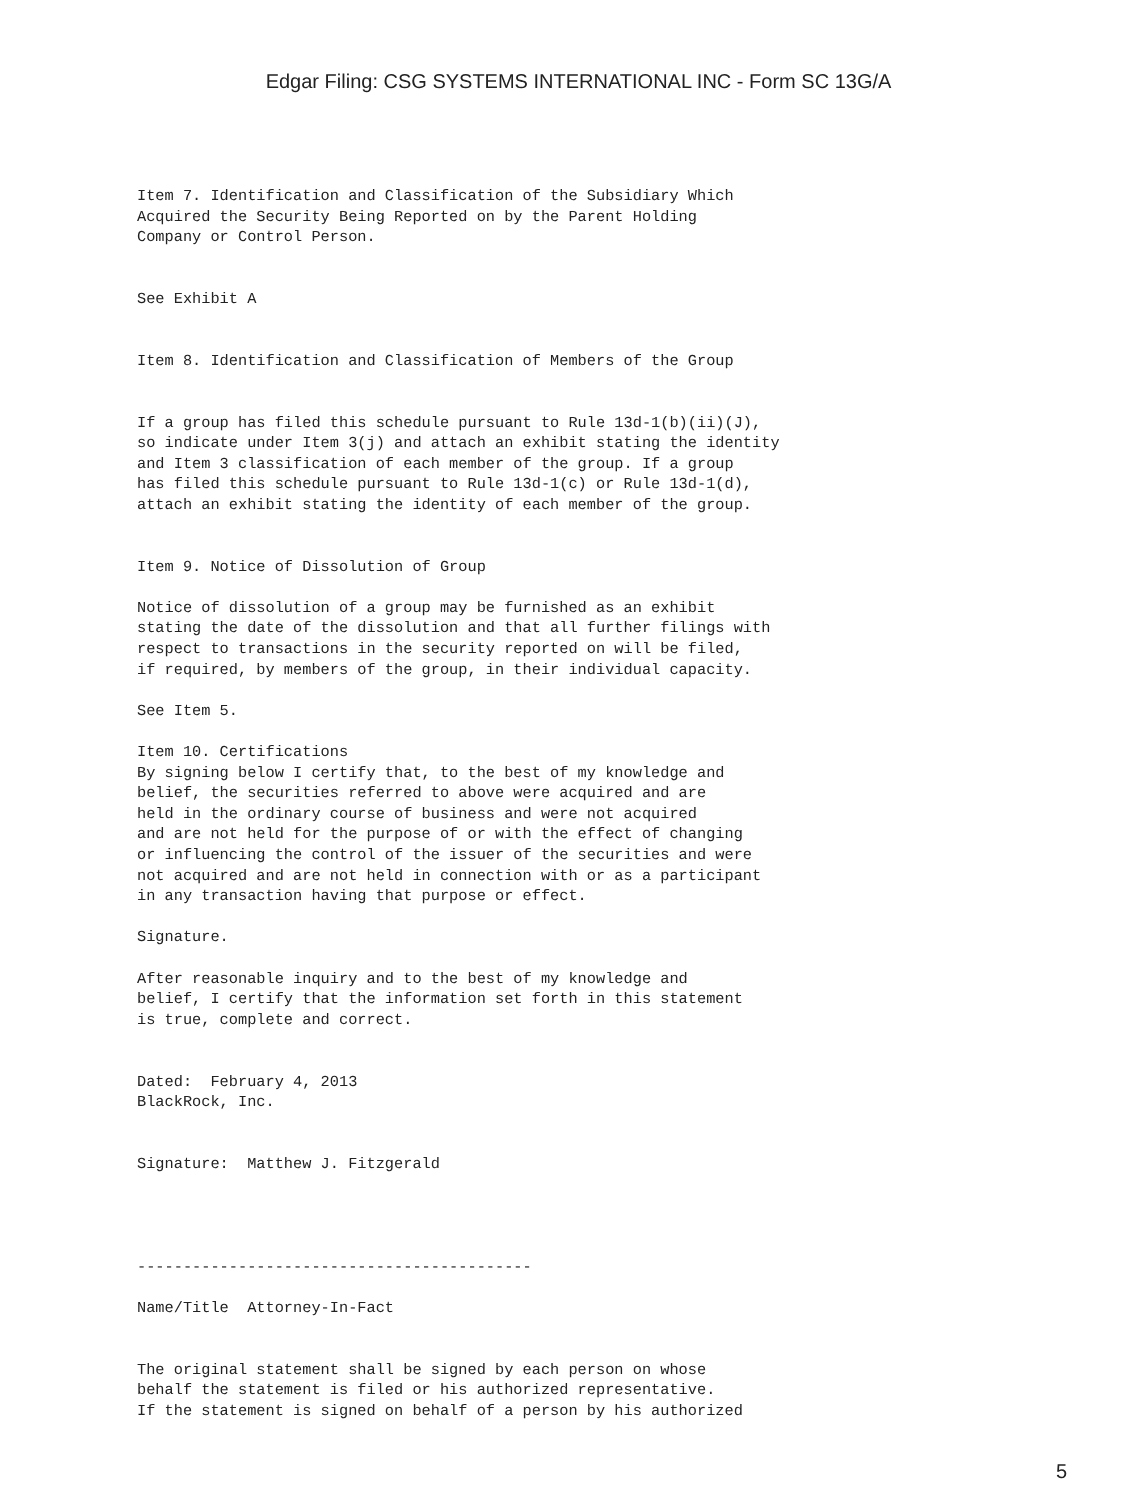Edgar Filing: CSG SYSTEMS INTERNATIONAL INC - Form SC 13G/A
Item 7. Identification and Classification of the Subsidiary Which
Acquired the Security Being Reported on by the Parent Holding
Company or Control Person.


See Exhibit A


Item 8. Identification and Classification of Members of the Group


If a group has filed this schedule pursuant to Rule 13d-1(b)(ii)(J),
so indicate under Item 3(j) and attach an exhibit stating the identity
and Item 3 classification of each member of the group. If a group
has filed this schedule pursuant to Rule 13d-1(c) or Rule 13d-1(d),
attach an exhibit stating the identity of each member of the group.


Item 9. Notice of Dissolution of Group

Notice of dissolution of a group may be furnished as an exhibit
stating the date of the dissolution and that all further filings with
respect to transactions in the security reported on will be filed,
if required, by members of the group, in their individual capacity.

See Item 5.

Item 10. Certifications
By signing below I certify that, to the best of my knowledge and
belief, the securities referred to above were acquired and are
held in the ordinary course of business and were not acquired
and are not held for the purpose of or with the effect of changing
or influencing the control of the issuer of the securities and were
not acquired and are not held in connection with or as a participant
in any transaction having that purpose or effect.

Signature.

After reasonable inquiry and to the best of my knowledge and
belief, I certify that the information set forth in this statement
is true, complete and correct.


Dated:  February 4, 2013
BlackRock, Inc.


Signature:  Matthew J. Fitzgerald




-------------------------------------------

Name/Title  Attorney-In-Fact


The original statement shall be signed by each person on whose
behalf the statement is filed or his authorized representative.
If the statement is signed on behalf of a person by his authorized
5